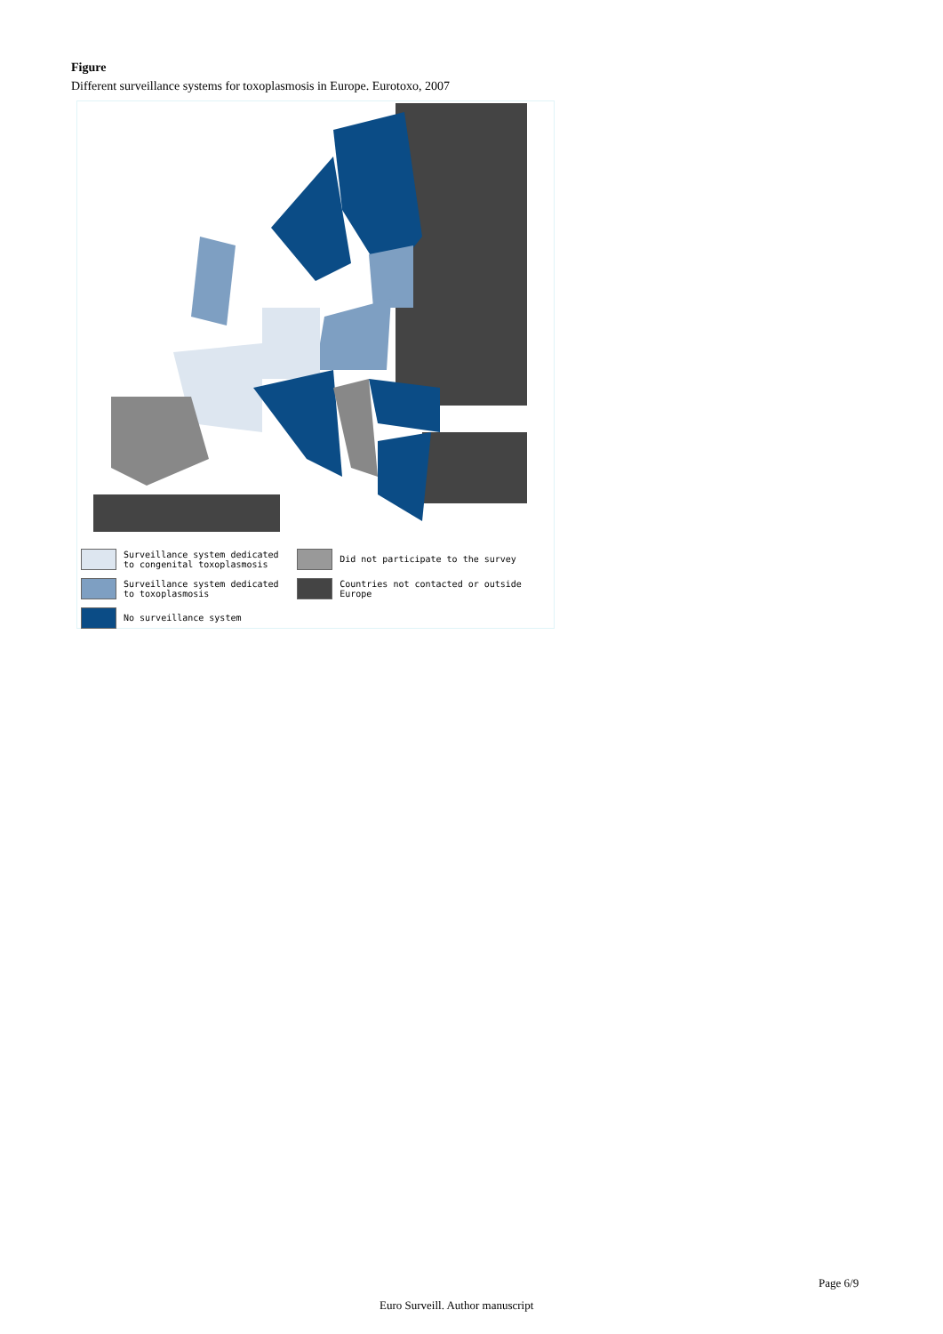Figure
Different surveillance systems for toxoplasmosis in Europe. Eurotoxo, 2007
Surveillance system dedicated
to congenital toxoplasmosis
Surveillance system dedicated
to toxoplasmosis
No surveillance system
Did not participate to the survey
Countries not contacted or outside Europe
Page 6/9
Euro Surveill. Author manuscript